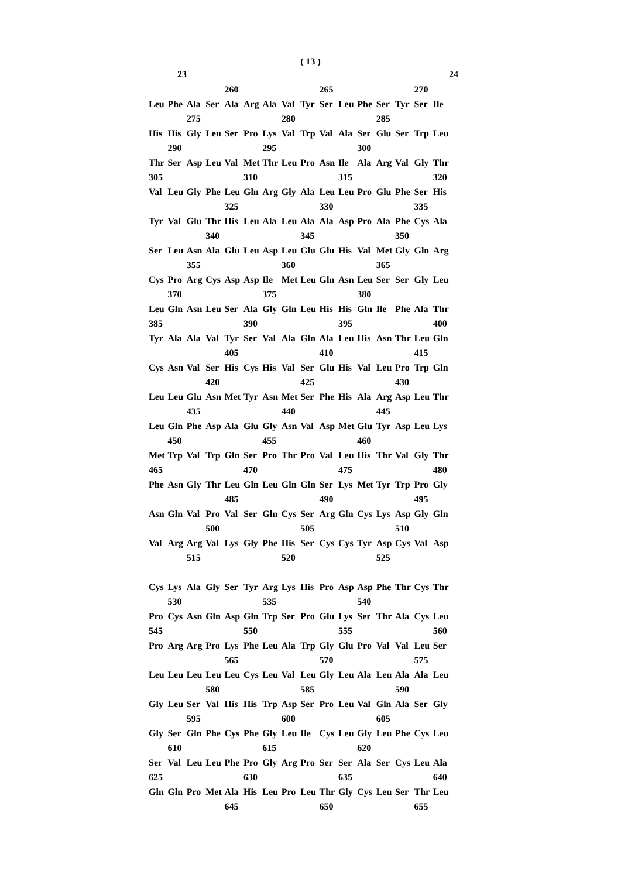( 13 )
23 24
260 265 270
Leu Phe Ala Ser Ala Arg Ala Val Tyr Ser Leu Phe Ser Tyr Ser Ile
275 280 285
His His Gly Leu Ser Pro Lys Val Trp Val Ala Ser Glu Ser Trp Leu
290 295 300
Thr Ser Asp Leu Val Met Thr Leu Pro Asn Ile Ala Arg Val Gly Thr
305 310 315 320
Val Leu Gly Phe Leu Gln Arg Gly Ala Leu Leu Pro Glu Phe Ser His
325 330 335
Tyr Val Glu Thr His Leu Ala Leu Ala Ala Asp Pro Ala Phe Cys Ala
340 345 350
Ser Leu Asn Ala Glu Leu Asp Leu Glu Glu His Val Met Gly Gln Arg
355 360 365
Cys Pro Arg Cys Asp Asp Ile Met Leu Gln Asn Leu Ser Ser Gly Leu
370 375 380
Leu Gln Asn Leu Ser Ala Gly Gln Leu His His Gln Ile Phe Ala Thr
385 390 395 400
Tyr Ala Ala Val Tyr Ser Val Ala Gln Ala Leu His Asn Thr Leu Gln
405 410 415
Cys Asn Val Ser His Cys His Val Ser Glu His Val Leu Pro Trp Gln
420 425 430
Leu Leu Glu Asn Met Tyr Asn Met Ser Phe His Ala Arg Asp Leu Thr
435 440 445
Leu Gln Phe Asp Ala Glu Gly Asn Val Asp Met Glu Tyr Asp Leu Lys
450 455 460
Met Trp Val Trp Gln Ser Pro Thr Pro Val Leu His Thr Val Gly Thr
465 470 475 480
Phe Asn Gly Thr Leu Gln Leu Gln Gln Ser Lys Met Tyr Trp Pro Gly
485 490 495
Asn Gln Val Pro Val Ser Gln Cys Ser Arg Gln Cys Lys Asp Gly Gln
500 505 510
Val Arg Arg Val Lys Gly Phe His Ser Cys Cys Tyr Asp Cys Val Asp
515 520 525
Cys Lys Ala Gly Ser Tyr Arg Lys His Pro Asp Asp Phe Thr Cys Thr
530 535 540
Pro Cys Asn Gln Asp Gln Trp Ser Pro Glu Lys Ser Thr Ala Cys Leu
545 550 555 560
Pro Arg Arg Pro Lys Phe Leu Ala Trp Gly Glu Pro Val Val Leu Ser
565 570 575
Leu Leu Leu Leu Leu Cys Leu Val Leu Gly Leu Ala Leu Ala Ala Leu
580 585 590
Gly Leu Ser Val His His Trp Asp Ser Pro Leu Val Gln Ala Ser Gly
595 600 605
Gly Ser Gln Phe Cys Phe Gly Leu Ile Cys Leu Gly Leu Phe Cys Leu
610 615 620
Ser Val Leu Leu Phe Pro Gly Arg Pro Ser Ser Ala Ser Cys Leu Ala
625 630 635 640
Gln Gln Pro Met Ala His Leu Pro Leu Thr Gly Cys Leu Ser Thr Leu
645 650 655